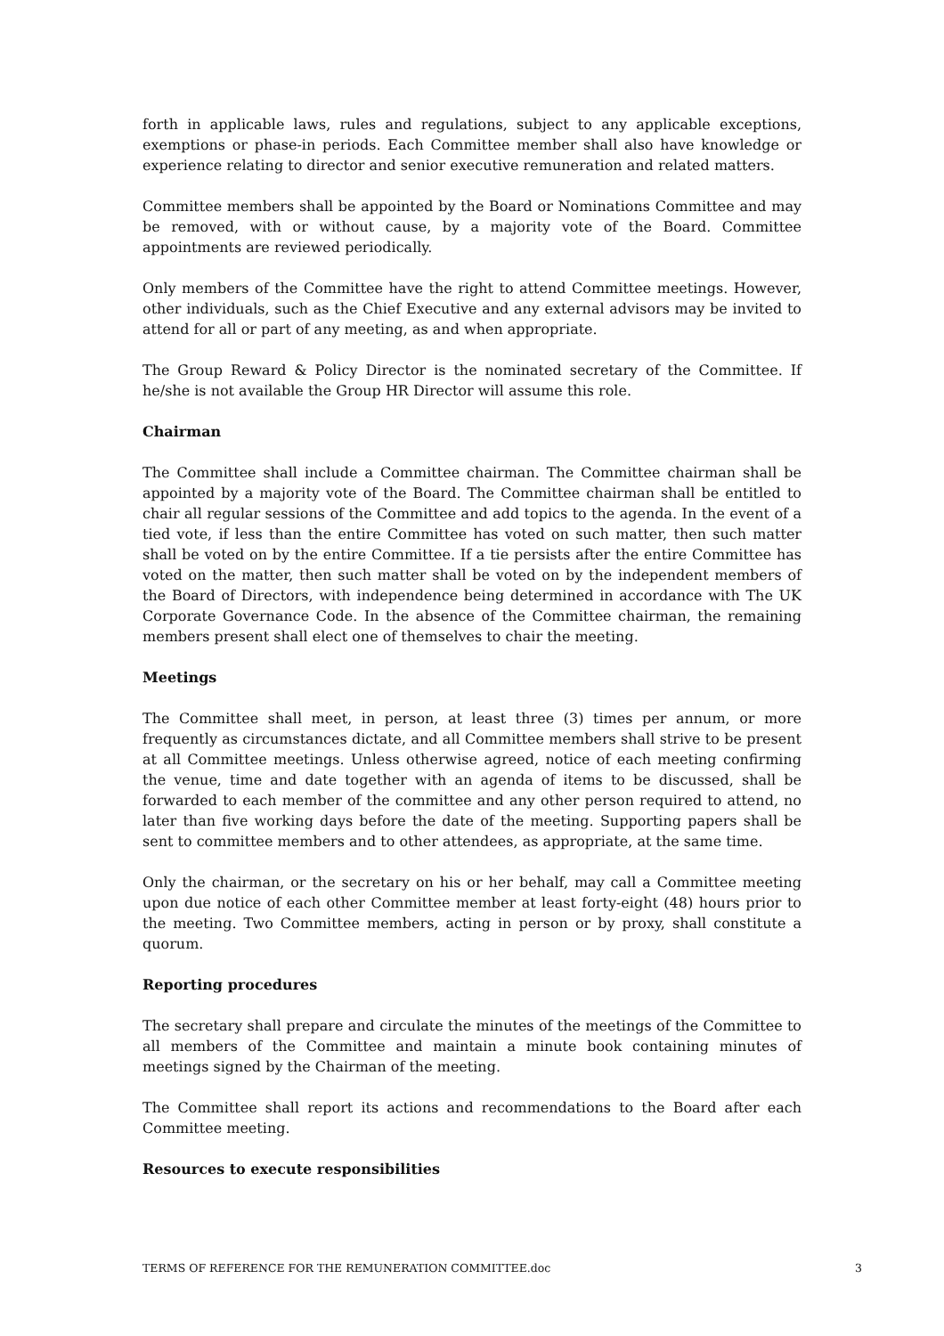forth in applicable laws, rules and regulations, subject to any applicable exceptions, exemptions or phase-in periods. Each Committee member shall also have knowledge or experience relating to director and senior executive remuneration and related matters.
Committee members shall be appointed by the Board or Nominations Committee and may be removed, with or without cause, by a majority vote of the Board. Committee appointments are reviewed periodically.
Only members of the Committee have the right to attend Committee meetings. However, other individuals, such as the Chief Executive and any external advisors may be invited to attend for all or part of any meeting, as and when appropriate.
The Group Reward & Policy Director is the nominated secretary of the Committee. If he/she is not available the Group HR Director will assume this role.
Chairman
The Committee shall include a Committee chairman. The Committee chairman shall be appointed by a majority vote of the Board. The Committee chairman shall be entitled to chair all regular sessions of the Committee and add topics to the agenda. In the event of a tied vote, if less than the entire Committee has voted on such matter, then such matter shall be voted on by the entire Committee. If a tie persists after the entire Committee has voted on the matter, then such matter shall be voted on by the independent members of the Board of Directors, with independence being determined in accordance with The UK Corporate Governance Code. In the absence of the Committee chairman, the remaining members present shall elect one of themselves to chair the meeting.
Meetings
The Committee shall meet, in person, at least three (3) times per annum, or more frequently as circumstances dictate, and all Committee members shall strive to be present at all Committee meetings. Unless otherwise agreed, notice of each meeting confirming the venue, time and date together with an agenda of items to be discussed, shall be forwarded to each member of the committee and any other person required to attend, no later than five working days before the date of the meeting. Supporting papers shall be sent to committee members and to other attendees, as appropriate, at the same time.
Only the chairman, or the secretary on his or her behalf, may call a Committee meeting upon due notice of each other Committee member at least forty-eight (48) hours prior to the meeting. Two Committee members, acting in person or by proxy, shall constitute a quorum.
Reporting procedures
The secretary shall prepare and circulate the minutes of the meetings of the Committee to all members of the Committee and maintain a minute book containing minutes of meetings signed by the Chairman of the meeting.
The Committee shall report its actions and recommendations to the Board after each Committee meeting.
Resources to execute responsibilities
TERMS OF REFERENCE FOR THE REMUNERATION COMMITTEE.doc 3